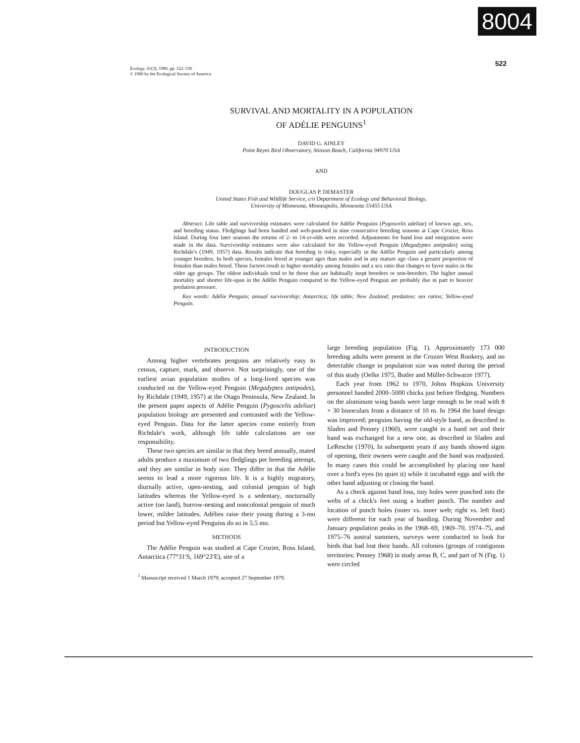8004
522
Ecology, 61(3), 1980, pp. 522–530
© 1980 by the Ecological Society of America
SURVIVAL AND MORTALITY IN A POPULATION
OF ADÉLIE PENGUINS<sup>1</sup>
DAVID G. AINLEY
Point Reyes Bird Observatory, Stinson Beach, California 94970 USA
AND
DOUGLAS P. DEMASTER
United States Fish and Wildlife Service, c/o Department of Ecology and Behavioral Biology,
University of Minnesota, Minneapolis, Minnesota 55455 USA
Abstract. Life table and survivorship estimates were calculated for Adélie Penguins (Pygoscelis adeliae) of known age, sex, and breeding status. Fledglings had been banded and web-punched in nine consecutive breeding seasons at Cape Crozier, Ross Island. During four later seasons the returns of 2- to 14-yr-olds were recorded. Adjustments for band loss and emigration were made in the data. Survivorship estimates were also calculated for the Yellow-eyed Penguin (Megadyptes antipodes) using Richdale's (1949, 1957) data. Results indicate that breeding is risky, especially in the Adélie Penguin and particularly among younger breeders. In both species, females breed at younger ages than males and in any mature age class a greater proportion of females than males breed. These factors result in higher mortality among females and a sex ratio that changes to favor males in the older age groups. The oldest individuals tend to be those that are habitually inept breeders or non-breeders. The higher annual mortality and shorter life-span in the Adélie Penguin compared to the Yellow-eyed Penguin are probably due in part to heavier predation pressure.
Key words: Adélie Penguin; annual survivorship; Antarctica; life table; New Zealand; predation; sex ratios; Yellow-eyed Penguin.
INTRODUCTION
Among higher vertebrates penguins are relatively easy to census, capture, mark, and observe. Not surprisingly, one of the earliest avian population studies of a long-lived species was conducted on the Yellow-eyed Penguin (Megadyptes antipodes), by Richdale (1949, 1957) at the Otago Peninsula, New Zealand. In the present paper aspects of Adélie Penguin (Pygoscelis adeliae) population biology are presented and contrasted with the Yellow-eyed Penguin. Data for the latter species come entirely from Richdale's work, although life table calculations are our responsibility.
These two species are similar in that they breed annually, mated adults produce a maximum of two fledglings per breeding attempt, and they are similar in body size. They differ in that the Adélie seems to lead a more rigorous life. It is a highly migratory, diurnally active, open-nesting, and colonial penguin of high latitudes whereas the Yellow-eyed is a sedentary, nocturnally active (on land), burrow-nesting and noncolonial penguin of much lower, milder latitudes. Adélies raise their young during a 3-mo period but Yellow-eyed Penguins do so in 5.5 mo.
METHODS
The Adélie Penguin was studied at Cape Crozier, Ross Island, Antarctica (77°31′S, 169°23′E), site of a
<sup>1</sup> Manuscript received 1 March 1979; accepted 27 September 1979.
large breeding population (Fig. 1). Approximately 173 000 breeding adults were present in the Crozier West Rookery, and no detectable change in population size was noted during the period of this study (Oelke 1975, Butler and Müller-Schwarze 1977).
Each year from 1962 to 1970, Johns Hopkins University personnel banded 2000–5000 chicks just before fledging. Numbers on the aluminum wing bands were large enough to be read with 8 × 30 binoculars from a distance of 10 m. In 1964 the band design was improved; penguins having the old-style band, as described in Sladen and Penney (1960), were caught in a hand net and their band was exchanged for a new one, as described in Sladen and LeResche (1970). In subsequent years if any bands showed signs of opening, their owners were caught and the band was readjusted. In many cases this could be accomplished by placing one hand over a bird's eyes (to quiet it) while it incubated eggs and with the other hand adjusting or closing the band.
As a check against band loss, tiny holes were punched into the webs of a chick's feet using a leather punch. The number and location of punch holes (outer vs. inner web; right vs. left foot) were different for each year of banding. During November and January population peaks in the 1968–69, 1969–70, 1974–75, and 1975–76 austral summers, surveys were conducted to look for birds that had lost their bands. All colonies (groups of contiguous territories: Penney 1968) in study areas B, C, and part of N (Fig. 1) were circled